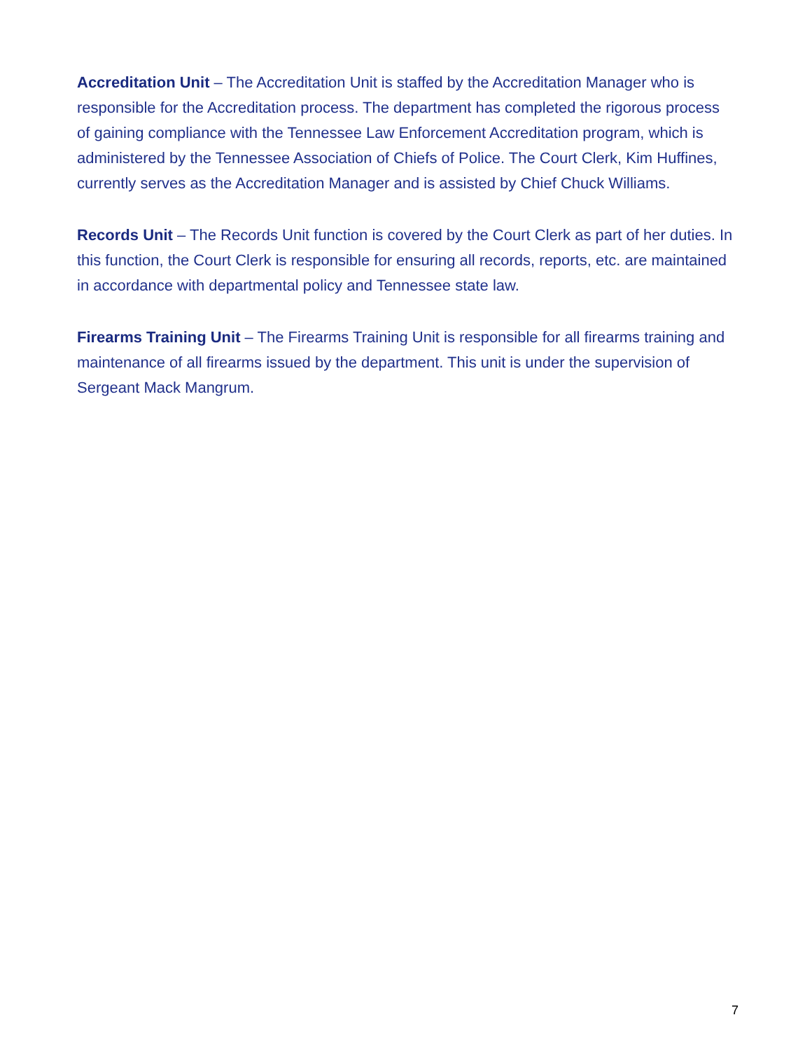Accreditation Unit – The Accreditation Unit is staffed by the Accreditation Manager who is responsible for the Accreditation process. The department has completed the rigorous process of gaining compliance with the Tennessee Law Enforcement Accreditation program, which is administered by the Tennessee Association of Chiefs of Police. The Court Clerk, Kim Huffines, currently serves as the Accreditation Manager and is assisted by Chief Chuck Williams.
Records Unit – The Records Unit function is covered by the Court Clerk as part of her duties. In this function, the Court Clerk is responsible for ensuring all records, reports, etc. are maintained in accordance with departmental policy and Tennessee state law.
Firearms Training Unit – The Firearms Training Unit is responsible for all firearms training and maintenance of all firearms issued by the department. This unit is under the supervision of Sergeant Mack Mangrum.
7